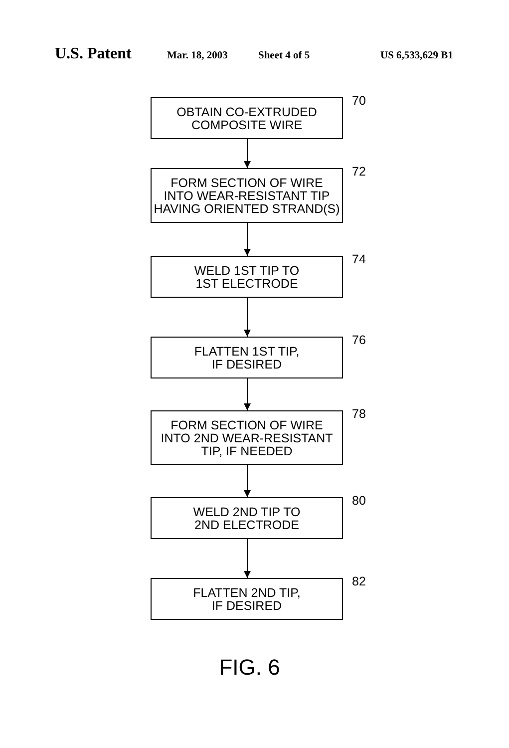U.S. Patent Mar. 18, 2003 Sheet 4 of 5 US 6,533,629 B1
OBTAIN CO-EXTRUDED
COMPOSITE WIRE
70
FORM SECTION OF WIRE
INTO WEAR-RESISTANT TIP
HAVING ORIENTED STRAND(S)
72
WELD 1ST TIP TO
1ST ELECTRODE
74
FLATTEN 1ST TIP,
IF DESIRED
76
FORM SECTION OF WIRE
INTO 2ND WEAR-RESISTANT
TIP, IF NEEDED
78
WELD 2ND TIP TO
2ND ELECTRODE
80
FLATTEN 2ND TIP,
IF DESIRED
82
FIG. 6